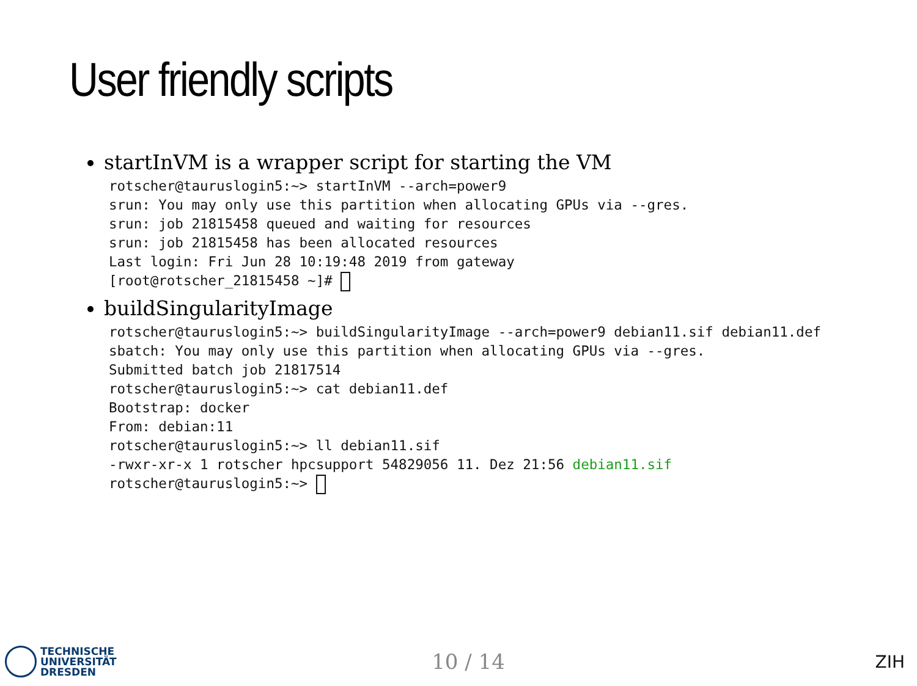User friendly scripts
startInVM is a wrapper script for starting the VM
rotscher@tauruslogin5:~> startInVM --arch=power9
srun: You may only use this partition when allocating GPUs via --gres.
srun: job 21815458 queued and waiting for resources
srun: job 21815458 has been allocated resources
Last login: Fri Jun 28 10:19:48 2019 from gateway
[root@rotscher_21815458 ~]# 
buildSingularityImage
rotscher@tauruslogin5:~> buildSingularityImage --arch=power9 debian11.sif debian11.def
sbatch: You may only use this partition when allocating GPUs via --gres.
Submitted batch job 21817514
rotscher@tauruslogin5:~> cat debian11.def
Bootstrap: docker
From: debian:11
rotscher@tauruslogin5:~> ll debian11.sif
-rwxr-xr-x 1 rotscher hpcsupport 54829056 11. Dez 21:56 debian11.sif
rotscher@tauruslogin5:~> 
TECHNISCHE
UNIVERSITÄT
DRESDEN
10 / 14
ZIH